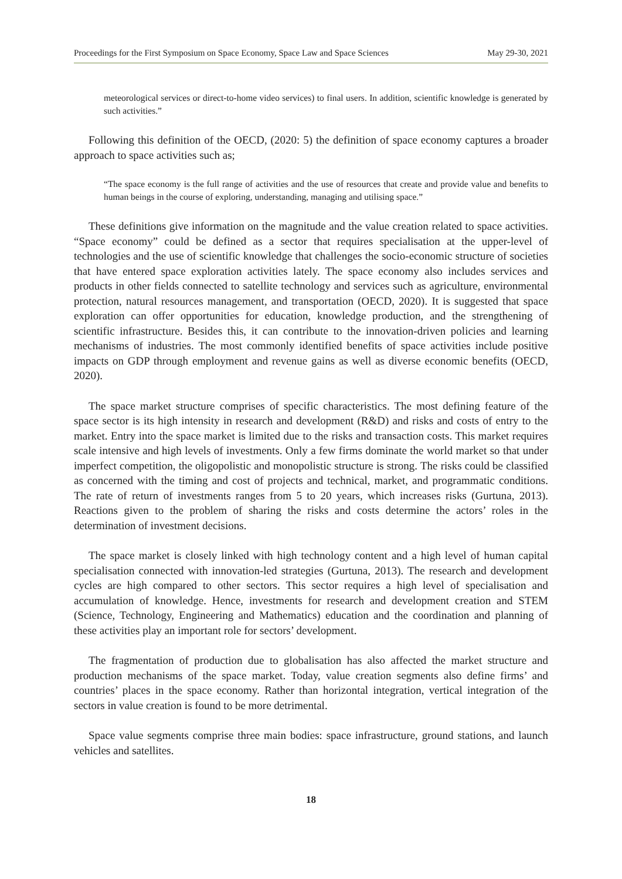Proceedings for the First Symposium on Space Economy, Space Law and Space Sciences May 29-30, 2021
meteorological services or direct-to-home video services) to final users. In addition, scientific knowledge is generated by such activities.”
Following this definition of the OECD, (2020: 5) the definition of space economy captures a broader approach to space activities such as;
“The space economy is the full range of activities and the use of resources that create and provide value and benefits to human beings in the course of exploring, understanding, managing and utilising space.”
These definitions give information on the magnitude and the value creation related to space activities. “Space economy” could be defined as a sector that requires specialisation at the upper-level of technologies and the use of scientific knowledge that challenges the socio-economic structure of societies that have entered space exploration activities lately. The space economy also includes services and products in other fields connected to satellite technology and services such as agriculture, environmental protection, natural resources management, and transportation (OECD, 2020). It is suggested that space exploration can offer opportunities for education, knowledge production, and the strengthening of scientific infrastructure. Besides this, it can contribute to the innovation-driven policies and learning mechanisms of industries. The most commonly identified benefits of space activities include positive impacts on GDP through employment and revenue gains as well as diverse economic benefits (OECD, 2020).
The space market structure comprises of specific characteristics. The most defining feature of the space sector is its high intensity in research and development (R&D) and risks and costs of entry to the market. Entry into the space market is limited due to the risks and transaction costs. This market requires scale intensive and high levels of investments. Only a few firms dominate the world market so that under imperfect competition, the oligopolistic and monopolistic structure is strong. The risks could be classified as concerned with the timing and cost of projects and technical, market, and programmatic conditions. The rate of return of investments ranges from 5 to 20 years, which increases risks (Gurtuna, 2013). Reactions given to the problem of sharing the risks and costs determine the actors’ roles in the determination of investment decisions.
The space market is closely linked with high technology content and a high level of human capital specialisation connected with innovation-led strategies (Gurtuna, 2013). The research and development cycles are high compared to other sectors. This sector requires a high level of specialisation and accumulation of knowledge. Hence, investments for research and development creation and STEM (Science, Technology, Engineering and Mathematics) education and the coordination and planning of these activities play an important role for sectors’ development.
The fragmentation of production due to globalisation has also affected the market structure and production mechanisms of the space market. Today, value creation segments also define firms’ and countries’ places in the space economy. Rather than horizontal integration, vertical integration of the sectors in value creation is found to be more detrimental.
Space value segments comprise three main bodies: space infrastructure, ground stations, and launch vehicles and satellites.
18